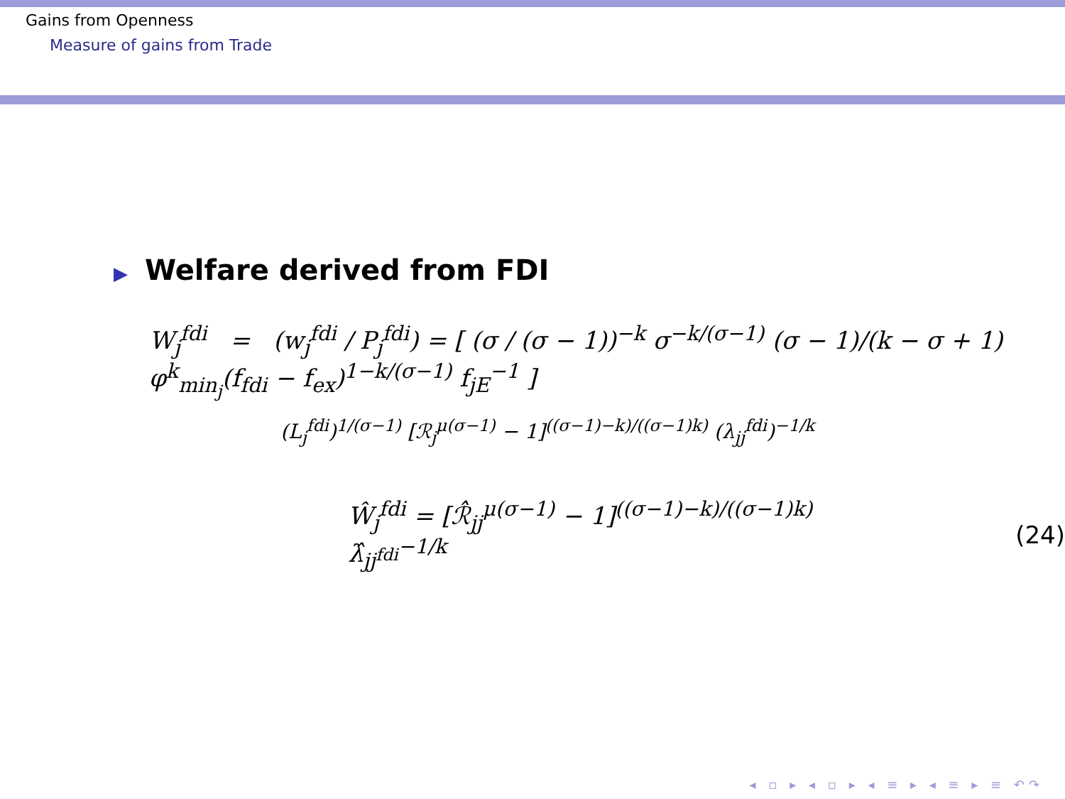Gains from Openness
Measure of gains from Trade
▶ Welfare derived from FDI
W<sub>j</sub><sup>fdi</sup> = (w<sub>j</sub><sup>fdi</sup> / P<sub>j</sub><sup>fdi</sup>) = [ (σ / (σ − 1))<sup>−k</sup> σ<sup>−k/(σ−1)</sup> (σ − 1)/(k − σ + 1) φ<sup>k</sup><sub>min<sub>j</sub></sub>(f<sub>fdi</sub> − f<sub>ex</sub>)<sup>1−k/(σ−1)</sup> f<sub>jE</sub><sup>−1</sup> ]
(L<sub>j</sub><sup>fdi</sup>)<sup>1/(σ−1)</sup> [ℛ<sub>j</sub><sup>μ(σ−1)</sup> − 1]<sup>((σ−1)−k)/((σ−1)k)</sup> (λ<sub>jj</sub><sup>fdi</sup>)<sup>−1/k</sup>
Ŵ<sub>j</sub><sup>fdi</sup> = [ℛ̂<sub>jj</sub><sup>μ(σ−1)</sup> − 1]<sup>((σ−1)−k)/((σ−1)k)</sup> λ̂<sub>jj<sup>fdi</sup></sub><sup>−1/k</sup> (24)
◂ ▫ ▸ ◂ ▫ ▸ ◂ ≡ ▸ ◂ ≡ ▸ ≡ ↶↷